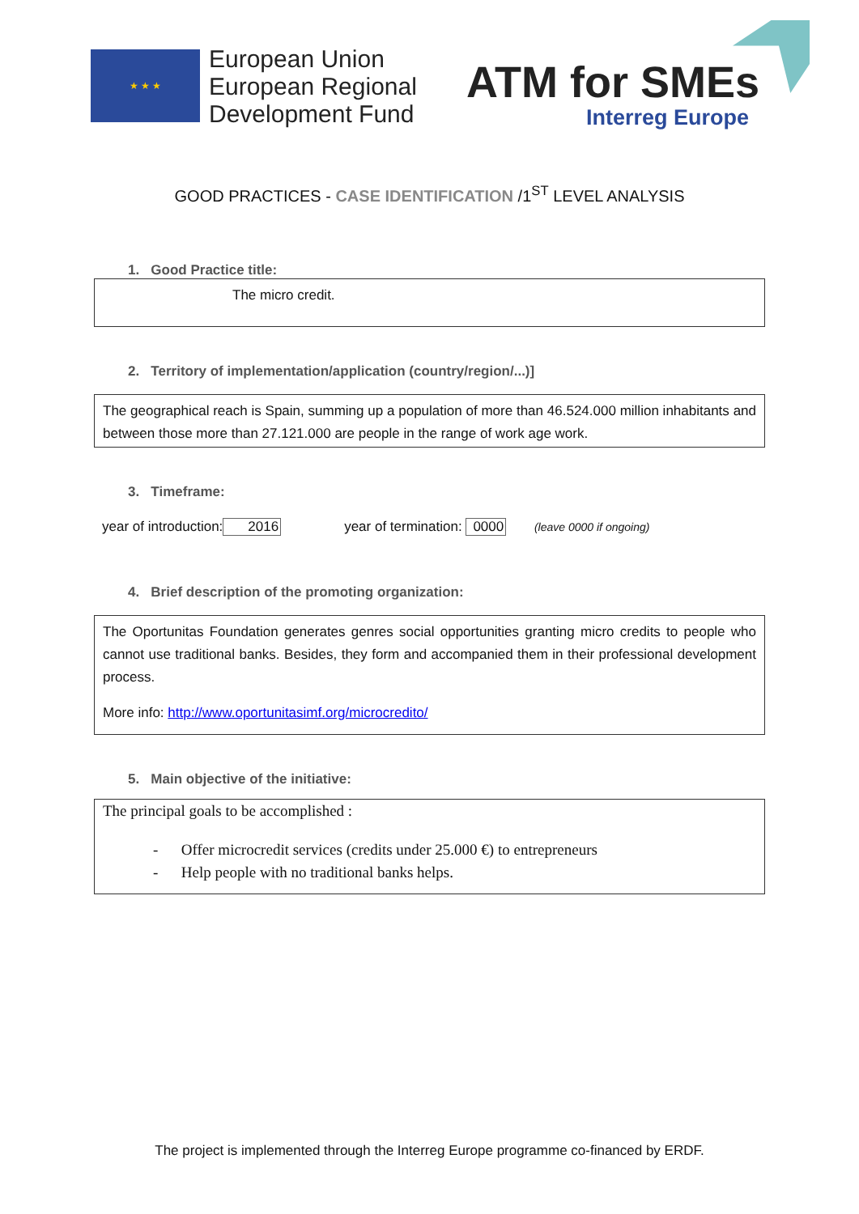★ ★ ★
European Union
European Regional
Development Fund
ATM for SMEs
Interreg Europe
GOOD PRACTICES - CASE IDENTIFICATION /1<sup>ST</sup> LEVEL ANALYSIS
1. Good Practice title:
The micro credit.
2. Territory of implementation/application (country/region/...)]
The geographical reach is Spain, summing up a population of more than 46.524.000 million inhabitants and between those more than 27.121.000 are people in the range of work age work.
3. Timeframe:
year of introduction: 2016 year of termination: 0000 (leave 0000 if ongoing)
4. Brief description of the promoting organization:
The Oportunitas Foundation generates genres social opportunities granting micro credits to people who cannot use traditional banks. Besides, they form and accompanied them in their professional development process.
More info: http://www.oportunitasimf.org/microcredito/
5. Main objective of the initiative:
The principal goals to be accomplished :
- Offer microcredit services (credits under 25.000 €) to entrepreneurs
- Help people with no traditional banks helps.
The project is implemented through the Interreg Europe programme co-financed by ERDF.